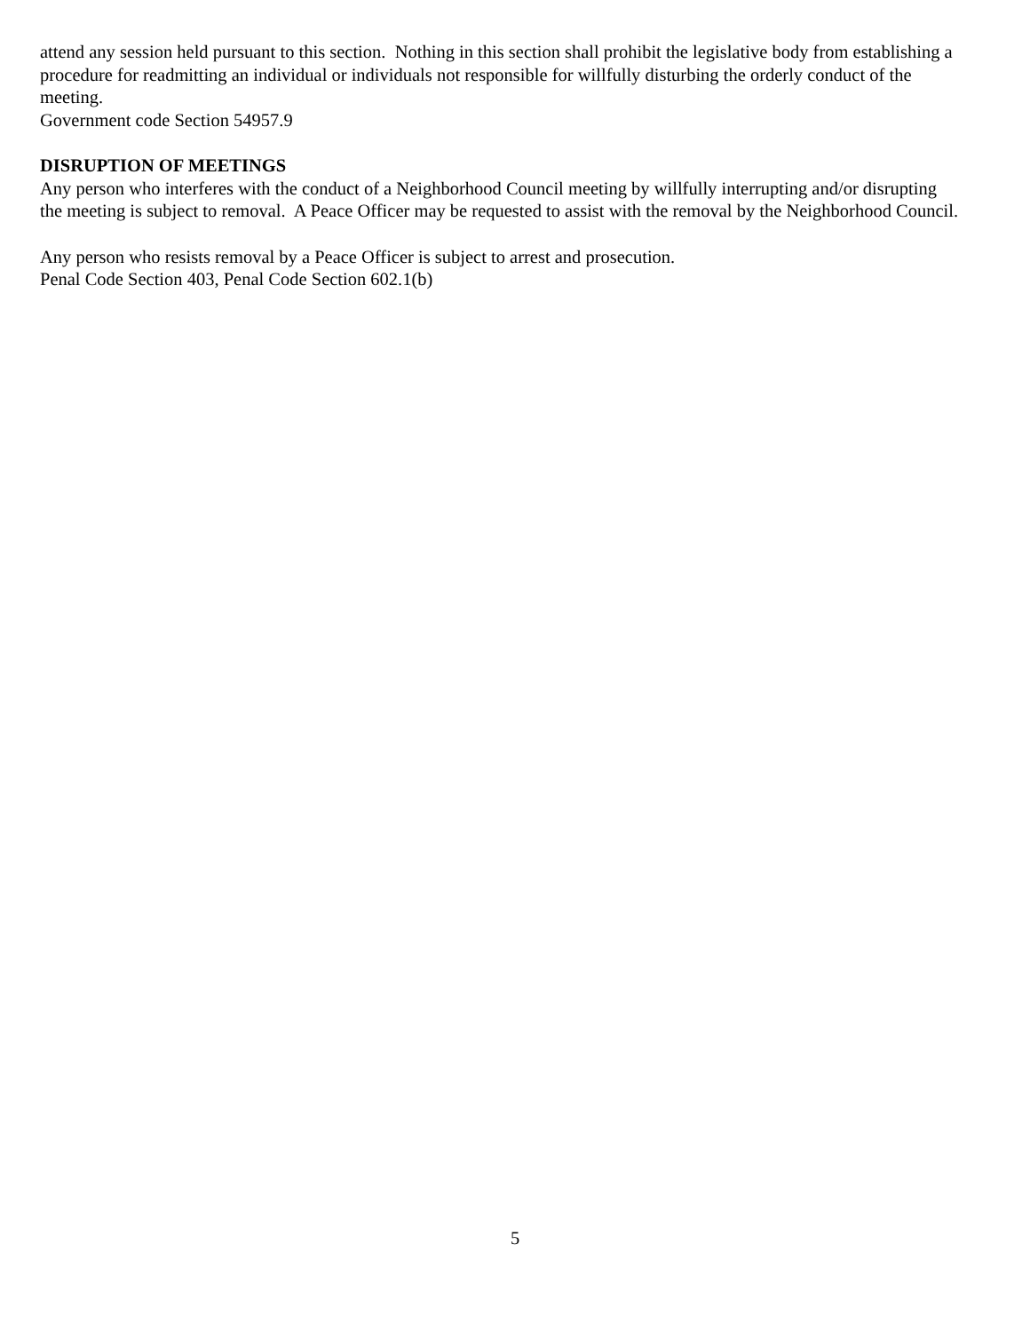attend any session held pursuant to this section. Nothing in this section shall prohibit the legislative body from establishing a procedure for readmitting an individual or individuals not responsible for willfully disturbing the orderly conduct of the meeting.
Government code Section 54957.9
DISRUPTION OF MEETINGS
Any person who interferes with the conduct of a Neighborhood Council meeting by willfully interrupting and/or disrupting the meeting is subject to removal. A Peace Officer may be requested to assist with the removal by the Neighborhood Council.
Any person who resists removal by a Peace Officer is subject to arrest and prosecution.
Penal Code Section 403, Penal Code Section 602.1(b)
5